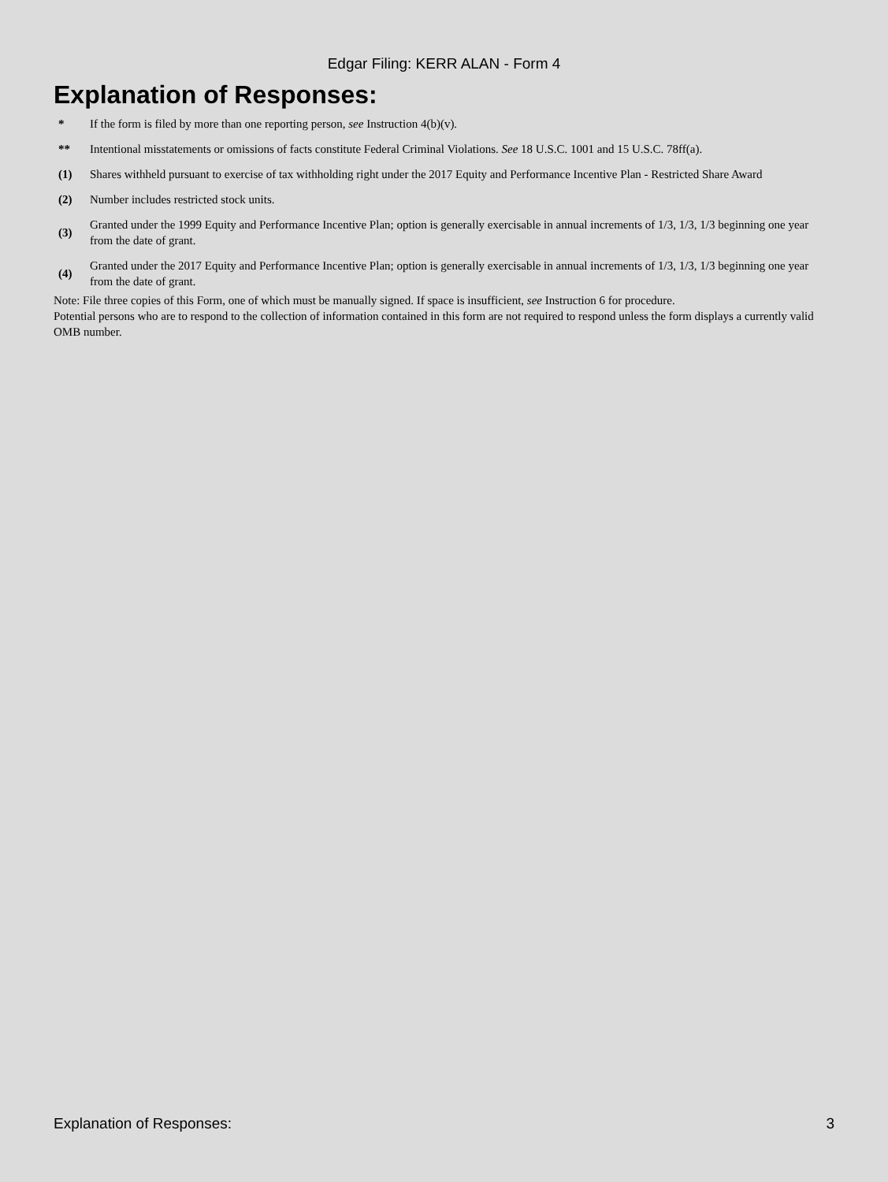Edgar Filing: KERR ALAN - Form 4
Explanation of Responses:
| * | If the form is filed by more than one reporting person, see Instruction 4(b)(v). |
| ** | Intentional misstatements or omissions of facts constitute Federal Criminal Violations. See 18 U.S.C. 1001 and 15 U.S.C. 78ff(a). |
| (1) | Shares withheld pursuant to exercise of tax withholding right under the 2017 Equity and Performance Incentive Plan - Restricted Share Award |
| (2) | Number includes restricted stock units. |
| (3) | Granted under the 1999 Equity and Performance Incentive Plan; option is generally exercisable in annual increments of 1/3, 1/3, 1/3 beginning one year from the date of grant. |
| (4) | Granted under the 2017 Equity and Performance Incentive Plan; option is generally exercisable in annual increments of 1/3, 1/3, 1/3 beginning one year from the date of grant. |
Note: File three copies of this Form, one of which must be manually signed. If space is insufficient, see Instruction 6 for procedure.
Potential persons who are to respond to the collection of information contained in this form are not required to respond unless the form displays a currently valid OMB number.
Explanation of Responses: 3